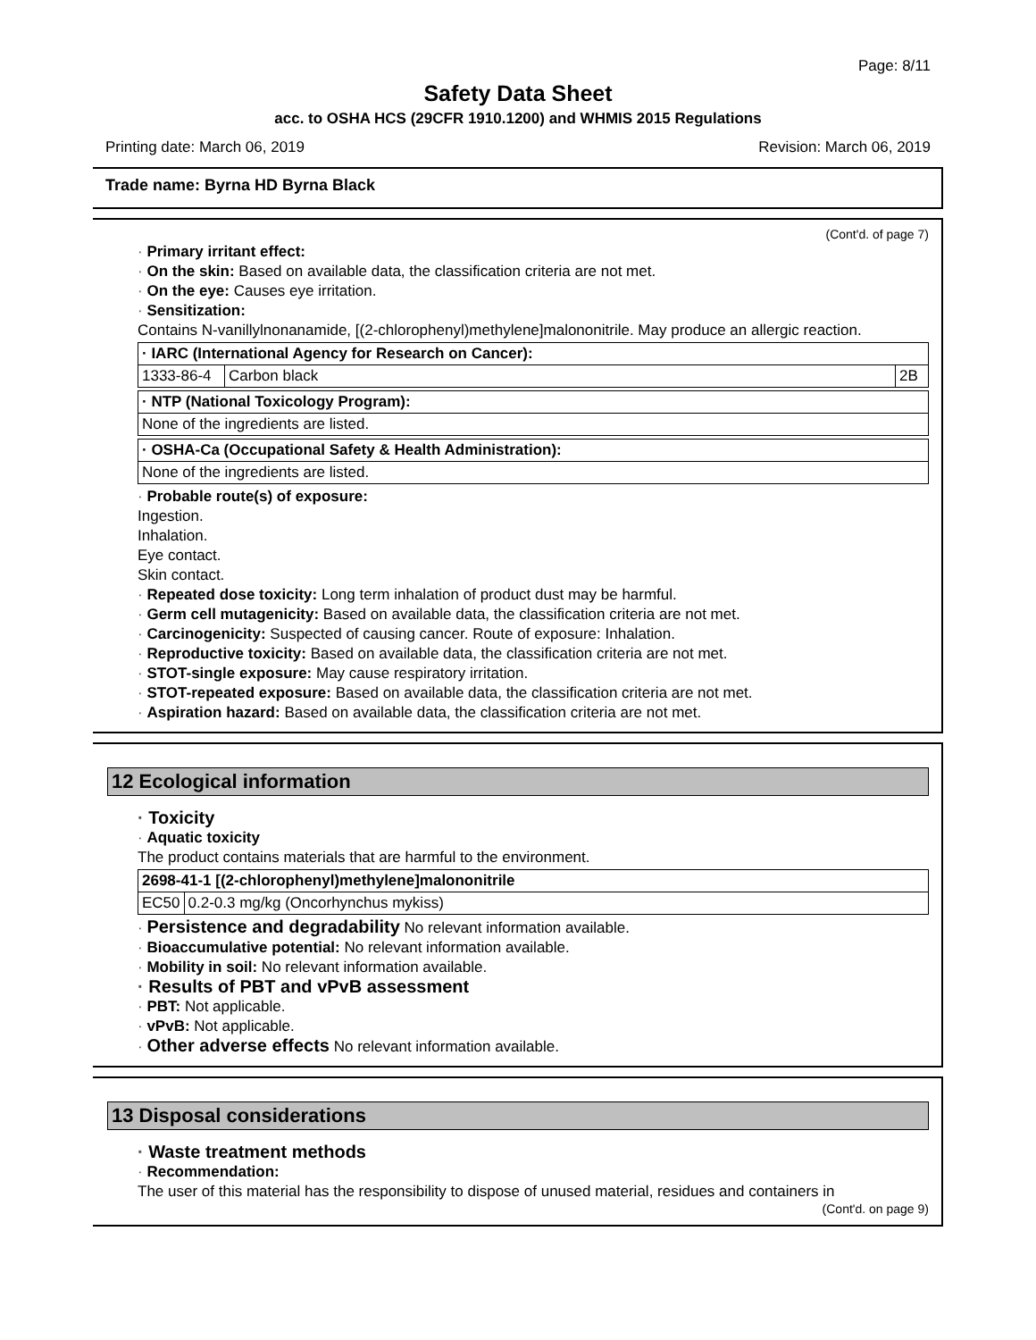Page: 8/11
Safety Data Sheet
acc. to OSHA HCS (29CFR 1910.1200) and WHMIS 2015 Regulations
Printing date: March 06, 2019 Revision: March 06, 2019
Trade name: Byrna HD Byrna Black
(Cont'd. of page 7)
· Primary irritant effect:
· On the skin: Based on available data, the classification criteria are not met.
· On the eye: Causes eye irritation.
· Sensitization:
Contains N-vanillylnonanamide, [(2-chlorophenyl)methylene]malononitrile. May produce an allergic reaction.
| · IARC (International Agency for Research on Cancer): | | |
| 1333-86-4 | Carbon black | 2B |
| · NTP (National Toxicology Program): |
| None of the ingredients are listed. |
| · OSHA-Ca (Occupational Safety & Health Administration): |
| None of the ingredients are listed. |
· Probable route(s) of exposure:
Ingestion.
Inhalation.
Eye contact.
Skin contact.
· Repeated dose toxicity: Long term inhalation of product dust may be harmful.
· Germ cell mutagenicity: Based on available data, the classification criteria are not met.
· Carcinogenicity: Suspected of causing cancer. Route of exposure: Inhalation.
· Reproductive toxicity: Based on available data, the classification criteria are not met.
· STOT-single exposure: May cause respiratory irritation.
· STOT-repeated exposure: Based on available data, the classification criteria are not met.
· Aspiration hazard: Based on available data, the classification criteria are not met.
12 Ecological information
· Toxicity
· Aquatic toxicity
The product contains materials that are harmful to the environment.
| 2698-41-1 [(2-chlorophenyl)methylene]malononitrile | |
| EC50 | 0.2-0.3 mg/kg (Oncorhynchus mykiss) |
· Persistence and degradability No relevant information available.
· Bioaccumulative potential: No relevant information available.
· Mobility in soil: No relevant information available.
· Results of PBT and vPvB assessment
· PBT: Not applicable.
· vPvB: Not applicable.
· Other adverse effects No relevant information available.
13 Disposal considerations
· Waste treatment methods
· Recommendation:
The user of this material has the responsibility to dispose of unused material, residues and containers in
(Cont'd. on page 9)